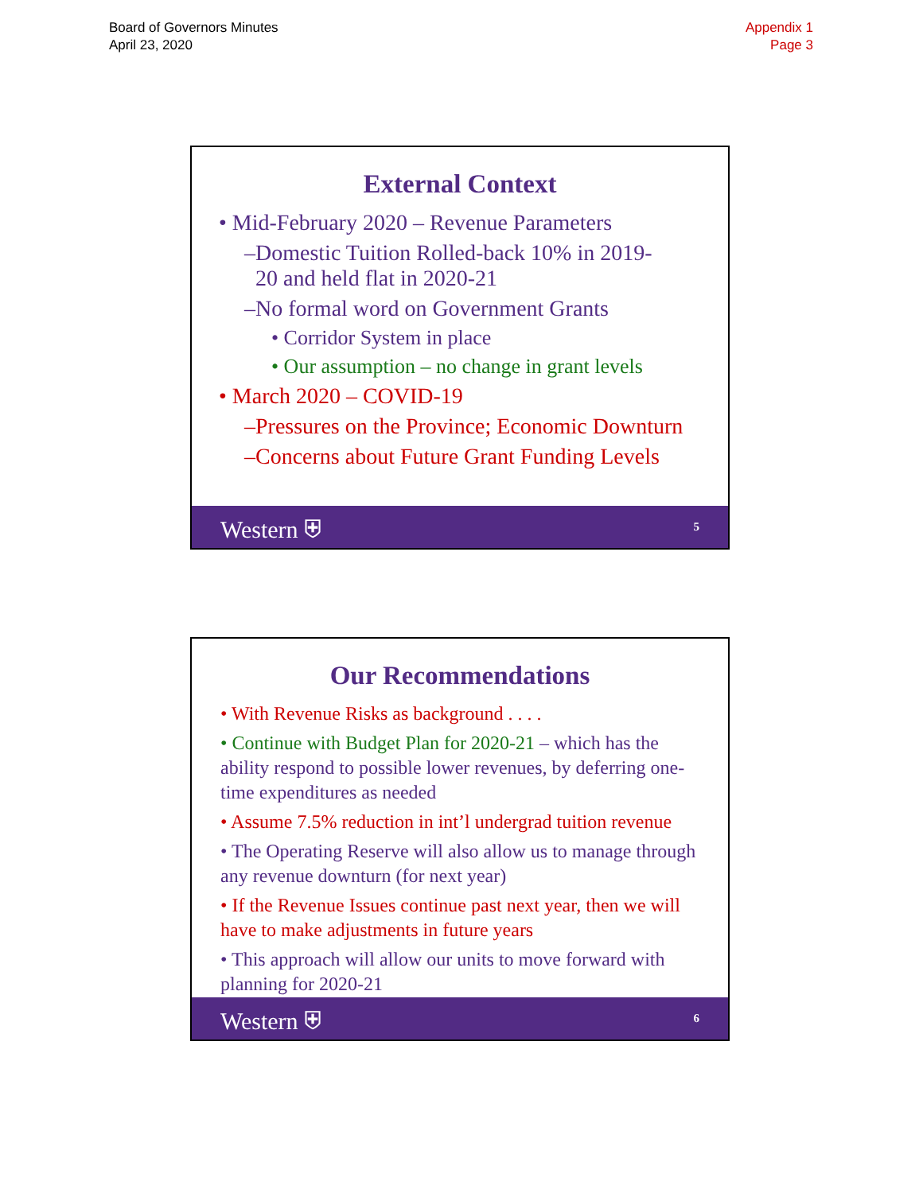Board of Governors Minutes
April 23, 2020
Appendix 1
Page 3
External Context
• Mid-February 2020 – Revenue Parameters
–Domestic Tuition Rolled-back 10% in 2019-
20 and held flat in 2020-21
–No formal word on Government Grants
• Corridor System in place
• Our assumption – no change in grant levels
• March 2020 – COVID-19
–Pressures on the Province; Economic Downturn
–Concerns about Future Grant Funding Levels
Western ⛨ 5
Our Recommendations
• With Revenue Risks as background . . . .
• Continue with Budget Plan for 2020-21 – which has the ability respond to possible lower revenues, by deferring one-time expenditures as needed
• Assume 7.5% reduction in int’l undergrad tuition revenue
• The Operating Reserve will also allow us to manage through any revenue downturn (for next year)
• If the Revenue Issues continue past next year, then we will have to make adjustments in future years
• This approach will allow our units to move forward with planning for 2020-21
Western ⛨ 6